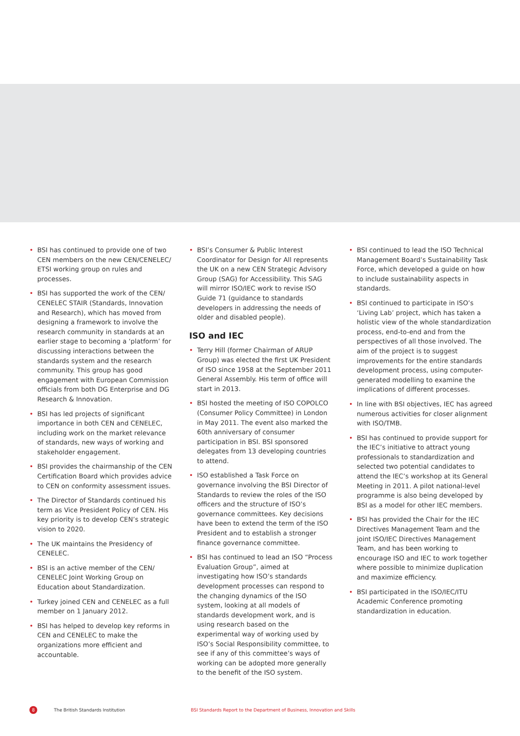• BSI has continued to provide one of two CEN members on the new CEN/CENELEC/ ETSI working group on rules and processes.
• BSI has supported the work of the CEN/ CENELEC STAIR (Standards, Innovation and Research), which has moved from designing a framework to involve the research community in standards at an earlier stage to becoming a ‘platform’ for discussing interactions between the standards system and the research community. This group has good engagement with European Commission officials from both DG Enterprise and DG Research & Innovation.
• BSI has led projects of significant importance in both CEN and CENELEC, including work on the market relevance of standards, new ways of working and stakeholder engagement.
• BSI provides the chairmanship of the CEN Certification Board which provides advice to CEN on conformity assessment issues.
• The Director of Standards continued his term as Vice President Policy of CEN. His key priority is to develop CEN’s strategic vision to 2020.
• The UK maintains the Presidency of CENELEC.
• BSI is an active member of the CEN/ CENELEC Joint Working Group on Education about Standardization.
• Turkey joined CEN and CENELEC as a full member on 1 January 2012.
• BSI has helped to develop key reforms in CEN and CENELEC to make the organizations more efficient and accountable.
• BSI’s Consumer & Public Interest Coordinator for Design for All represents the UK on a new CEN Strategic Advisory Group (SAG) for Accessibility. This SAG will mirror ISO/IEC work to revise ISO Guide 71 (guidance to standards developers in addressing the needs of older and disabled people).
ISO and IEC
• Terry Hill (former Chairman of ARUP Group) was elected the first UK President of ISO since 1958 at the September 2011 General Assembly. His term of office will start in 2013.
• BSI hosted the meeting of ISO COPOLCO (Consumer Policy Committee) in London in May 2011. The event also marked the 60th anniversary of consumer participation in BSI. BSI sponsored delegates from 13 developing countries to attend.
• ISO established a Task Force on governance involving the BSI Director of Standards to review the roles of the ISO officers and the structure of ISO’s governance committees. Key decisions have been to extend the term of the ISO President and to establish a stronger finance governance committee.
• BSI has continued to lead an ISO “Process Evaluation Group”, aimed at investigating how ISO’s standards development processes can respond to the changing dynamics of the ISO system, looking at all models of standards development work, and is using research based on the experimental way of working used by ISO’s Social Responsibility committee, to see if any of this committee’s ways of working can be adopted more generally to the benefit of the ISO system.
• BSI continued to lead the ISO Technical Management Board’s Sustainability Task Force, which developed a guide on how to include sustainability aspects in standards.
• BSI continued to participate in ISO’s ‘Living Lab’ project, which has taken a holistic view of the whole standardization process, end-to-end and from the perspectives of all those involved. The aim of the project is to suggest improvements for the entire standards development process, using computer-generated modelling to examine the implications of different processes.
• In line with BSI objectives, IEC has agreed numerous activities for closer alignment with ISO/TMB.
• BSI has continued to provide support for the IEC’s initiative to attract young professionals to standardization and selected two potential candidates to attend the IEC’s workshop at its General Meeting in 2011. A pilot national-level programme is also being developed by BSI as a model for other IEC members.
• BSI has provided the Chair for the IEC Directives Management Team and the joint ISO/IEC Directives Management Team, and has been working to encourage ISO and IEC to work together where possible to minimize duplication and maximize efficiency.
• BSI participated in the ISO/IEC/ITU Academic Conference promoting standardization in education.
8 The British Standards Institution BSI Standards Report to the Department of Business, Innovation and Skills